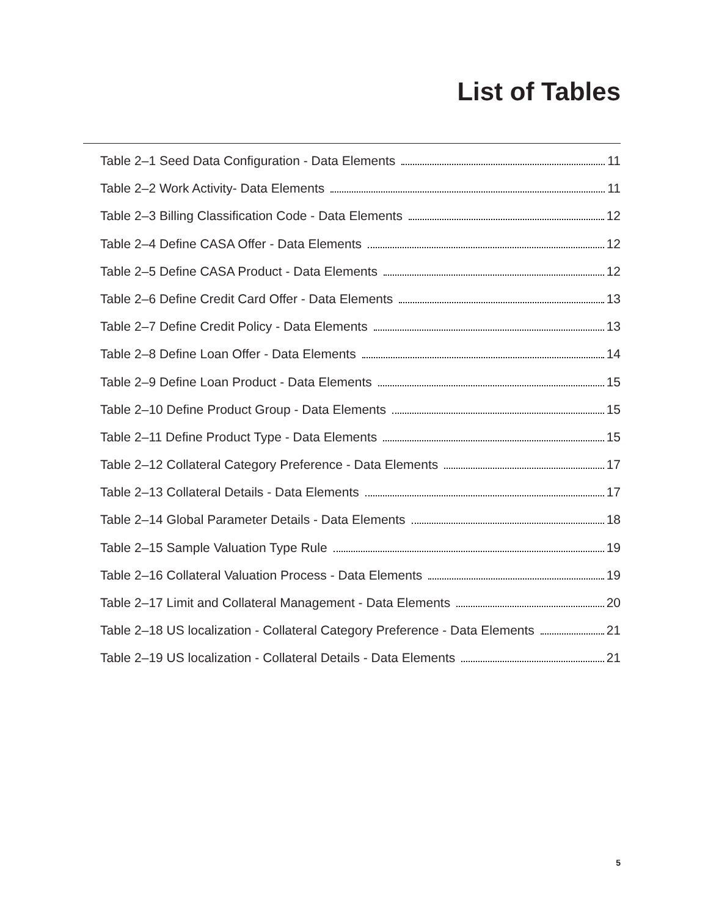List of Tables
Table 2–1 Seed Data Configuration - Data Elements 11
Table 2–2 Work Activity- Data Elements 11
Table 2–3 Billing Classification Code - Data Elements 12
Table 2–4 Define CASA Offer - Data Elements 12
Table 2–5 Define CASA Product - Data Elements 12
Table 2–6 Define Credit Card Offer - Data Elements 13
Table 2–7 Define Credit Policy - Data Elements 13
Table 2–8 Define Loan Offer - Data Elements 14
Table 2–9 Define Loan Product - Data Elements 15
Table 2–10 Define Product Group - Data Elements 15
Table 2–11 Define Product Type - Data Elements 15
Table 2–12 Collateral Category Preference - Data Elements 17
Table 2–13 Collateral Details - Data Elements 17
Table 2–14 Global Parameter Details - Data Elements 18
Table 2–15 Sample Valuation Type Rule 19
Table 2–16 Collateral Valuation Process - Data Elements 19
Table 2–17 Limit and Collateral Management - Data Elements 20
Table 2–18 US localization - Collateral Category Preference - Data Elements 21
Table 2–19 US localization - Collateral Details - Data Elements 21
5